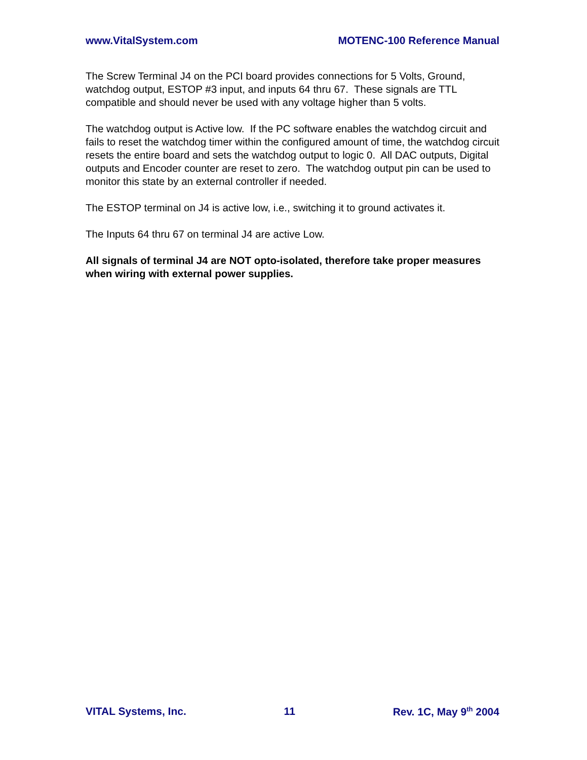www.VitalSystem.com MOTENC-100 Reference Manual
The Screw Terminal J4 on the PCI board provides connections for 5 Volts, Ground, watchdog output, ESTOP #3 input, and inputs 64 thru 67. These signals are TTL compatible and should never be used with any voltage higher than 5 volts.
The watchdog output is Active low. If the PC software enables the watchdog circuit and fails to reset the watchdog timer within the configured amount of time, the watchdog circuit resets the entire board and sets the watchdog output to logic 0. All DAC outputs, Digital outputs and Encoder counter are reset to zero. The watchdog output pin can be used to monitor this state by an external controller if needed.
The ESTOP terminal on J4 is active low, i.e., switching it to ground activates it.
The Inputs 64 thru 67 on terminal J4 are active Low.
All signals of terminal J4 are NOT opto-isolated, therefore take proper measures when wiring with external power supplies.
VITAL Systems, Inc. 11 Rev. 1C, May 9<sup>th</sup> 2004